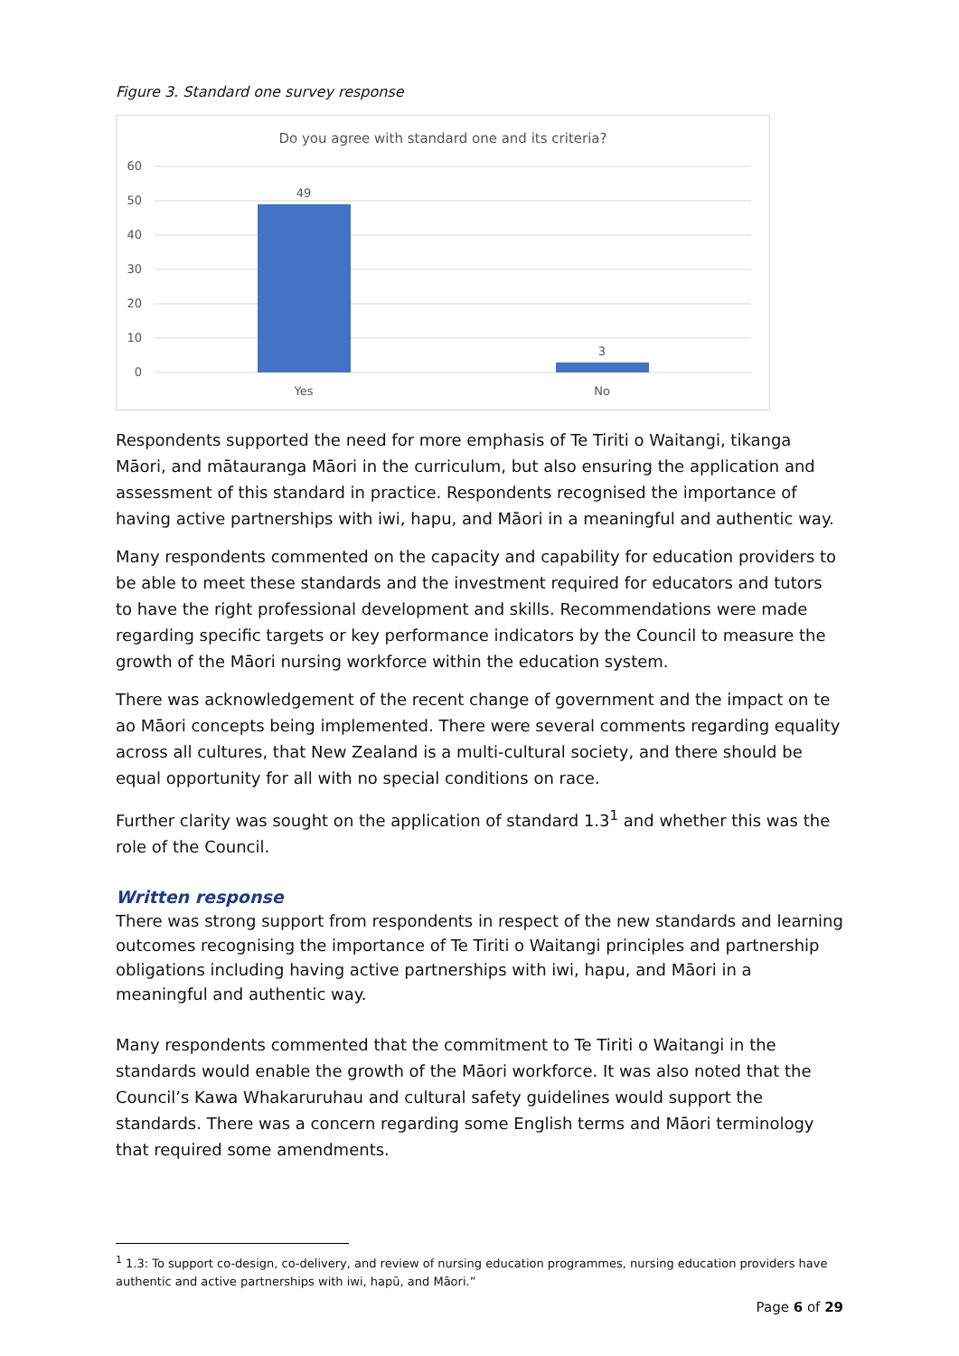Figure 3. Standard one survey response
Do you agree with standard one and its criteria?
60
50
40
30
20
10
0
49
3
Yes
No
Respondents supported the need for more emphasis of Te Tiriti o Waitangi, tikanga Māori, and mātauranga Māori in the curriculum, but also ensuring the application and assessment of this standard in practice. Respondents recognised the importance of having active partnerships with iwi, hapu, and Māori in a meaningful and authentic way.
Many respondents commented on the capacity and capability for education providers to be able to meet these standards and the investment required for educators and tutors to have the right professional development and skills. Recommendations were made regarding specific targets or key performance indicators by the Council to measure the growth of the Māori nursing workforce within the education system.
There was acknowledgement of the recent change of government and the impact on te ao Māori concepts being implemented. There were several comments regarding equality across all cultures, that New Zealand is a multi-cultural society, and there should be equal opportunity for all with no special conditions on race.
Further clarity was sought on the application of standard 1.3<sup>1</sup> and whether this was the role of the Council.
Written response
There was strong support from respondents in respect of the new standards and learning outcomes recognising the importance of Te Tiriti o Waitangi principles and partnership obligations including having active partnerships with iwi, hapu, and Māori in a meaningful and authentic way.
Many respondents commented that the commitment to Te Tiriti o Waitangi in the standards would enable the growth of the Māori workforce. It was also noted that the Council’s Kawa Whakaruruhau and cultural safety guidelines would support the standards. There was a concern regarding some English terms and Māori terminology that required some amendments.
<sup>1</sup> 1.3: To support co-design, co-delivery, and review of nursing education programmes, nursing education providers have authentic and active partnerships with iwi, hapū, and Māori.”
Page 6 of 29